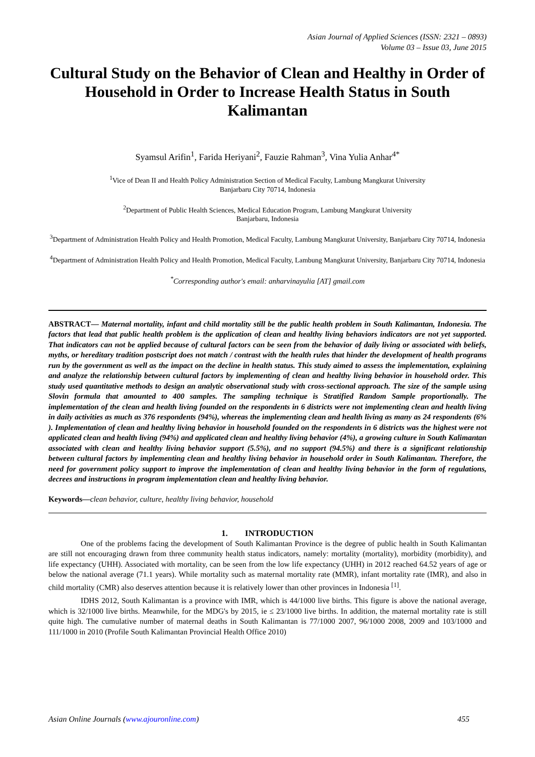Asian Journal of Applied Sciences (ISSN: 2321 – 0893)
Volume 03 – Issue 03, June 2015
Cultural Study on the Behavior of Clean and Healthy in Order of Household in Order to Increase Health Status in South Kalimantan
Syamsul Arifin<sup>1</sup>, Farida Heriyani<sup>2</sup>, Fauzie Rahman<sup>3</sup>, Vina Yulia Anhar<sup>4*</sup>
<sup>1</sup> Vice of Dean II and Health Policy Administration Section of Medical Faculty, Lambung Mangkurat University
Banjarbaru City 70714, Indonesia
<sup>2</sup> Department of Public Health Sciences, Medical Education Program, Lambung Mangkurat University
Banjarbaru, Indonesia
<sup>3</sup> Department of Administration Health Policy and Health Promotion, Medical Faculty, Lambung Mangkurat University, Banjarbaru City 70714, Indonesia
<sup>4</sup> Department of Administration Health Policy and Health Promotion, Medical Faculty, Lambung Mangkurat University, Banjarbaru City 70714, Indonesia
<sup>*</sup> Corresponding author's email: anharvinayulia [AT] gmail.com
ABSTRACT— Maternal mortality, infant and child mortality still be the public health problem in South Kalimantan, Indonesia. The factors that lead that public health problem is the application of clean and healthy living behaviors indicators are not yet supported. That indicators can not be applied because of cultural factors can be seen from the behavior of daily living or associated with beliefs, myths, or hereditary tradition postscript does not match / contrast with the health rules that hinder the development of health programs run by the government as well as the impact on the decline in health status. This study aimed to assess the implementation, explaining and analyze the relationship between cultural factors by implementing of clean and healthy living behavior in household order. This study used quantitative methods to design an analytic observational study with cross-sectional approach. The size of the sample using Slovin formula that amounted to 400 samples. The sampling technique is Stratified Random Sample proportionally. The implementation of the clean and health living founded on the respondents in 6 districts were not implementing clean and health living in daily activities as much as 376 respondents (94%), whereas the implementing clean and health living as many as 24 respondents (6% ). Implementation of clean and healthy living behavior in household founded on the respondents in 6 districts was the highest were not applicated clean and health living (94%) and applicated clean and healthy living behavior (4%), a growing culture in South Kalimantan associated with clean and healthy living behavior support (5.5%), and no support (94.5%) and there is a significant relationship between cultural factors by implementing clean and healthy living behavior in household order in South Kalimantan. Therefore, the need for government policy support to improve the implementation of clean and healthy living behavior in the form of regulations, decrees and instructions in program implementation clean and healthy living behavior.
Keywords—clean behavior, culture, healthy living behavior, household
1. INTRODUCTION
One of the problems facing the development of South Kalimantan Province is the degree of public health in South Kalimantan are still not encouraging drawn from three community health status indicators, namely: mortality (mortality), morbidity (morbidity), and life expectancy (UHH). Associated with mortality, can be seen from the low life expectancy (UHH) in 2012 reached 64.52 years of age or below the national average (71.1 years). While mortality such as maternal mortality rate (MMR), infant mortality rate (IMR), and also in child mortality (CMR) also deserves attention because it is relatively lower than other provinces in Indonesia <sup>[1]</sup>.
IDHS 2012, South Kalimantan is a province with IMR, which is 44/1000 live births. This figure is above the national average, which is 32/1000 live births. Meanwhile, for the MDG's by 2015, ie ≤ 23/1000 live births. In addition, the maternal mortality rate is still quite high. The cumulative number of maternal deaths in South Kalimantan is 77/1000 2007, 96/1000 2008, 2009 and 103/1000 and 111/1000 in 2010 (Profile South Kalimantan Provincial Health Office 2010)
Asian Online Journals (www.ajouronline.com) 455